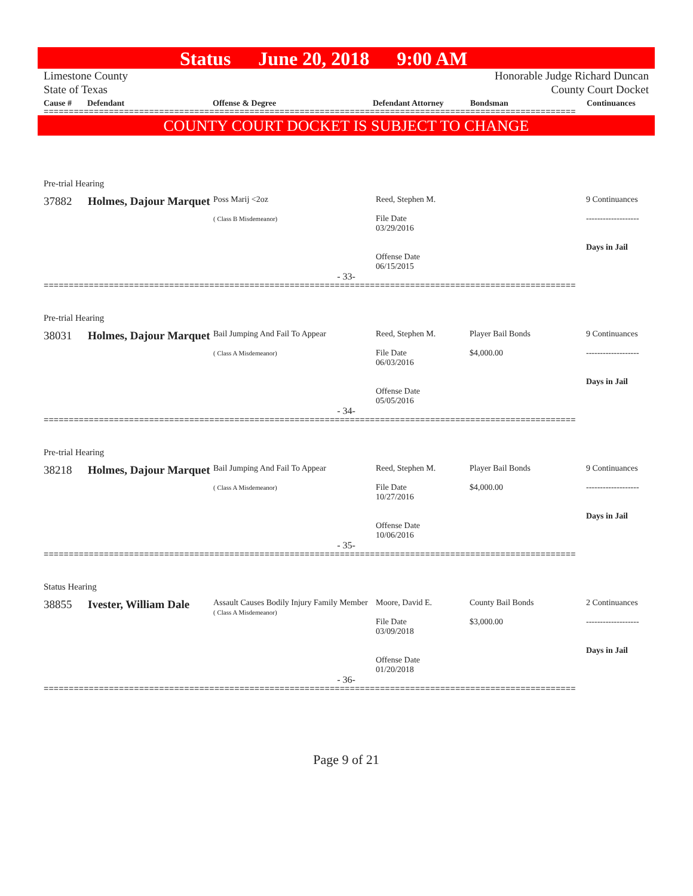Status June 20, 2018 9:00 AM
Limestone County
State of Texas
Honorable Judge Richard Duncan
County Court Docket
Cause # Defendant Offense & Degree Defendant Attorney Bondsman Continuances
==========================================================================================================
COUNTY COURT DOCKET IS SUBJECT TO CHANGE
Pre-trial Hearing
| 37882 | Holmes, Dajour Marquet | Poss Marij <2oz ( Class B Misdemeanor) | Reed, Stephen M. File Date 03/29/2016 Offense Date 06/15/2015 | | 9 Continuances ------------------- Days in Jail |
- 33-
==========================================================================================================
Pre-trial Hearing
| 38031 | Holmes, Dajour Marquet | Bail Jumping And Fail To Appear ( Class A Misdemeanor) | Reed, Stephen M. File Date 06/03/2016 Offense Date 05/05/2016 | Player Bail Bonds $4,000.00 | 9 Continuances ------------------- Days in Jail |
- 34-
==========================================================================================================
Pre-trial Hearing
| 38218 | Holmes, Dajour Marquet | Bail Jumping And Fail To Appear ( Class A Misdemeanor) | Reed, Stephen M. File Date 10/27/2016 Offense Date 10/06/2016 | Player Bail Bonds $4,000.00 | 9 Continuances ------------------- Days in Jail |
- 35-
==========================================================================================================
Status Hearing
| 38855 | Ivester, William Dale | Assault Causes Bodily Injury Family Member ( Class A Misdemeanor) | Moore, David E. File Date 03/09/2018 Offense Date 01/20/2018 | County Bail Bonds $3,000.00 | 2 Continuances ------------------- Days in Jail |
- 36-
==========================================================================================================
Page 9 of 21